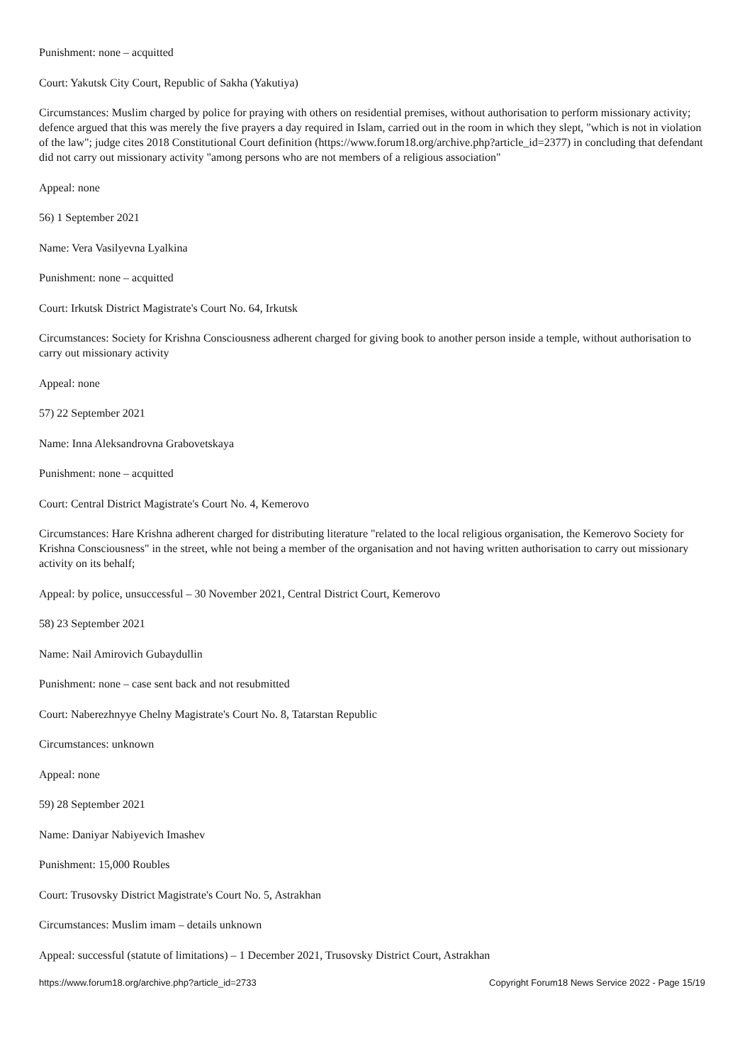Punishment: none – acquitted
Court: Yakutsk City Court, Republic of Sakha (Yakutiya)
Circumstances: Muslim charged by police for praying with others on residential premises, without authorisation to perform missionary activity; defence argued that this was merely the five prayers a day required in Islam, carried out in the room in which they slept, "which is not in violation of the law"; judge cites 2018 Constitutional Court definition (https://www.forum18.org/archive.php?article_id=2377) in concluding that defendant did not carry out missionary activity "among persons who are not members of a religious association"
Appeal: none
56) 1 September 2021
Name: Vera Vasilyevna Lyalkina
Punishment: none – acquitted
Court: Irkutsk District Magistrate's Court No. 64, Irkutsk
Circumstances: Society for Krishna Consciousness adherent charged for giving book to another person inside a temple, without authorisation to carry out missionary activity
Appeal: none
57) 22 September 2021
Name: Inna Aleksandrovna Grabovetskaya
Punishment: none – acquitted
Court: Central District Magistrate's Court No. 4, Kemerovo
Circumstances: Hare Krishna adherent charged for distributing literature "related to the local religious organisation, the Kemerovo Society for Krishna Consciousness" in the street, whle not being a member of the organisation and not having written authorisation to carry out missionary activity on its behalf;
Appeal: by police, unsuccessful – 30 November 2021, Central District Court, Kemerovo
58) 23 September 2021
Name: Nail Amirovich Gubaydullin
Punishment: none – case sent back and not resubmitted
Court: Naberezhnyye Chelny Magistrate's Court No. 8, Tatarstan Republic
Circumstances: unknown
Appeal: none
59) 28 September 2021
Name: Daniyar Nabiyevich Imashev
Punishment: 15,000 Roubles
Court: Trusovsky District Magistrate's Court No. 5, Astrakhan
Circumstances: Muslim imam – details unknown
Appeal: successful (statute of limitations) – 1 December 2021, Trusovsky District Court, Astrakhan
https://www.forum18.org/archive.php?article_id=2733 Copyright Forum18 News Service 2022 - Page 15/19